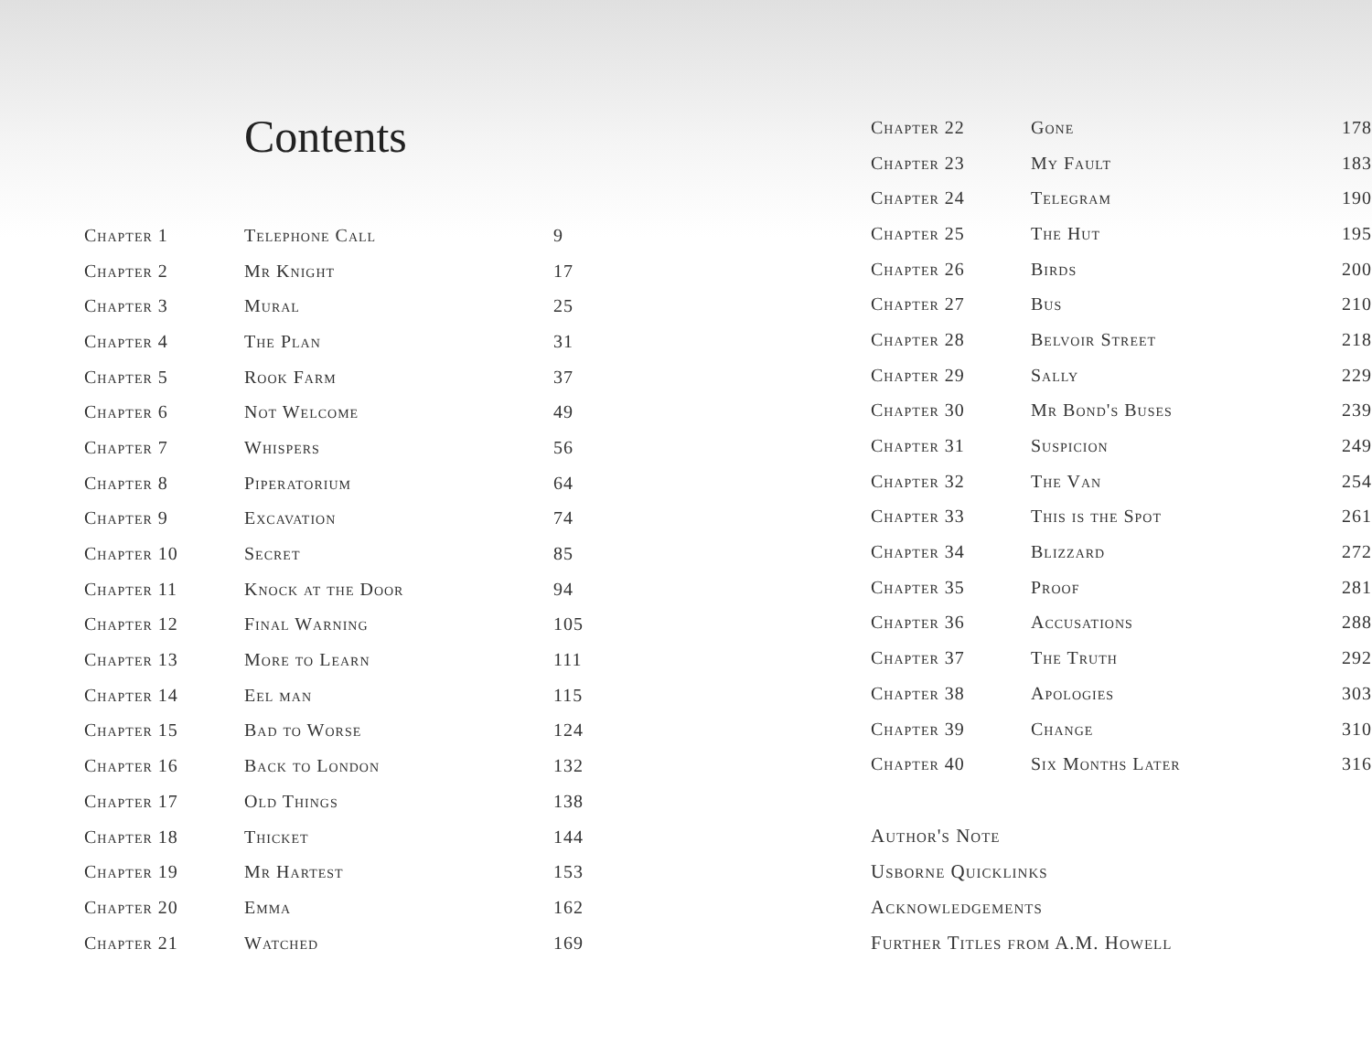Contents
| Chapter 1 | Telephone Call | 9 |
| Chapter 2 | Mr Knight | 17 |
| Chapter 3 | Mural | 25 |
| Chapter 4 | The Plan | 31 |
| Chapter 5 | Rook Farm | 37 |
| Chapter 6 | Not Welcome | 49 |
| Chapter 7 | Whispers | 56 |
| Chapter 8 | Piperatorium | 64 |
| Chapter 9 | Excavation | 74 |
| Chapter 10 | Secret | 85 |
| Chapter 11 | Knock at the Door | 94 |
| Chapter 12 | Final Warning | 105 |
| Chapter 13 | More to Learn | 111 |
| Chapter 14 | Eel man | 115 |
| Chapter 15 | Bad to Worse | 124 |
| Chapter 16 | Back to London | 132 |
| Chapter 17 | Old Things | 138 |
| Chapter 18 | Thicket | 144 |
| Chapter 19 | Mr Hartest | 153 |
| Chapter 20 | Emma | 162 |
| Chapter 21 | Watched | 169 |
| Chapter 22 | Gone | 178 |
| Chapter 23 | My Fault | 183 |
| Chapter 24 | Telegram | 190 |
| Chapter 25 | The Hut | 195 |
| Chapter 26 | Birds | 200 |
| Chapter 27 | Bus | 210 |
| Chapter 28 | Belvoir Street | 218 |
| Chapter 29 | Sally | 229 |
| Chapter 30 | Mr Bond's Buses | 239 |
| Chapter 31 | Suspicion | 249 |
| Chapter 32 | The Van | 254 |
| Chapter 33 | This is the Spot | 261 |
| Chapter 34 | Blizzard | 272 |
| Chapter 35 | Proof | 281 |
| Chapter 36 | Accusations | 288 |
| Chapter 37 | The Truth | 292 |
| Chapter 38 | Apologies | 303 |
| Chapter 39 | Change | 310 |
| Chapter 40 | Six Months Later | 316 |
Author's Note
Usborne Quicklinks
Acknowledgements
Further Titles from A.M. Howell